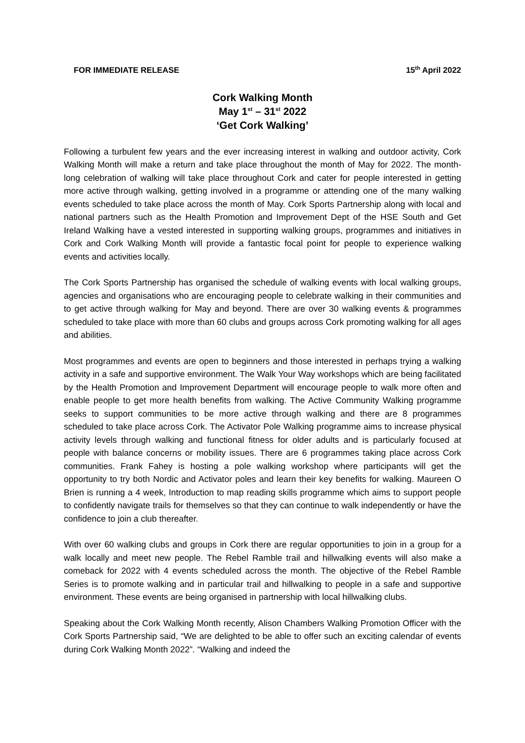FOR IMMEDIATE RELEASE 15<sup>th</sup> April 2022
Cork Walking Month
May 1<sup>st</sup> – 31<sup>st</sup> 2022
‘Get Cork Walking’
Following a turbulent few years and the ever increasing interest in walking and outdoor activity, Cork Walking Month will make a return and take place throughout the month of May for 2022. The month-long celebration of walking will take place throughout Cork and cater for people interested in getting more active through walking, getting involved in a programme or attending one of the many walking events scheduled to take place across the month of May. Cork Sports Partnership along with local and national partners such as the Health Promotion and Improvement Dept of the HSE South and Get Ireland Walking have a vested interested in supporting walking groups, programmes and initiatives in Cork and Cork Walking Month will provide a fantastic focal point for people to experience walking events and activities locally.
The Cork Sports Partnership has organised the schedule of walking events with local walking groups, agencies and organisations who are encouraging people to celebrate walking in their communities and to get active through walking for May and beyond. There are over 30 walking events & programmes scheduled to take place with more than 60 clubs and groups across Cork promoting walking for all ages and abilities.
Most programmes and events are open to beginners and those interested in perhaps trying a walking activity in a safe and supportive environment. The Walk Your Way workshops which are being facilitated by the Health Promotion and Improvement Department will encourage people to walk more often and enable people to get more health benefits from walking. The Active Community Walking programme seeks to support communities to be more active through walking and there are 8 programmes scheduled to take place across Cork. The Activator Pole Walking programme aims to increase physical activity levels through walking and functional fitness for older adults and is particularly focused at people with balance concerns or mobility issues. There are 6 programmes taking place across Cork communities. Frank Fahey is hosting a pole walking workshop where participants will get the opportunity to try both Nordic and Activator poles and learn their key benefits for walking. Maureen O Brien is running a 4 week, Introduction to map reading skills programme which aims to support people to confidently navigate trails for themselves so that they can continue to walk independently or have the confidence to join a club thereafter.
With over 60 walking clubs and groups in Cork there are regular opportunities to join in a group for a walk locally and meet new people. The Rebel Ramble trail and hillwalking events will also make a comeback for 2022 with 4 events scheduled across the month. The objective of the Rebel Ramble Series is to promote walking and in particular trail and hillwalking to people in a safe and supportive environment. These events are being organised in partnership with local hillwalking clubs.
Speaking about the Cork Walking Month recently, Alison Chambers Walking Promotion Officer with the Cork Sports Partnership said, “We are delighted to be able to offer such an exciting calendar of events during Cork Walking Month 2022”. “Walking and indeed the